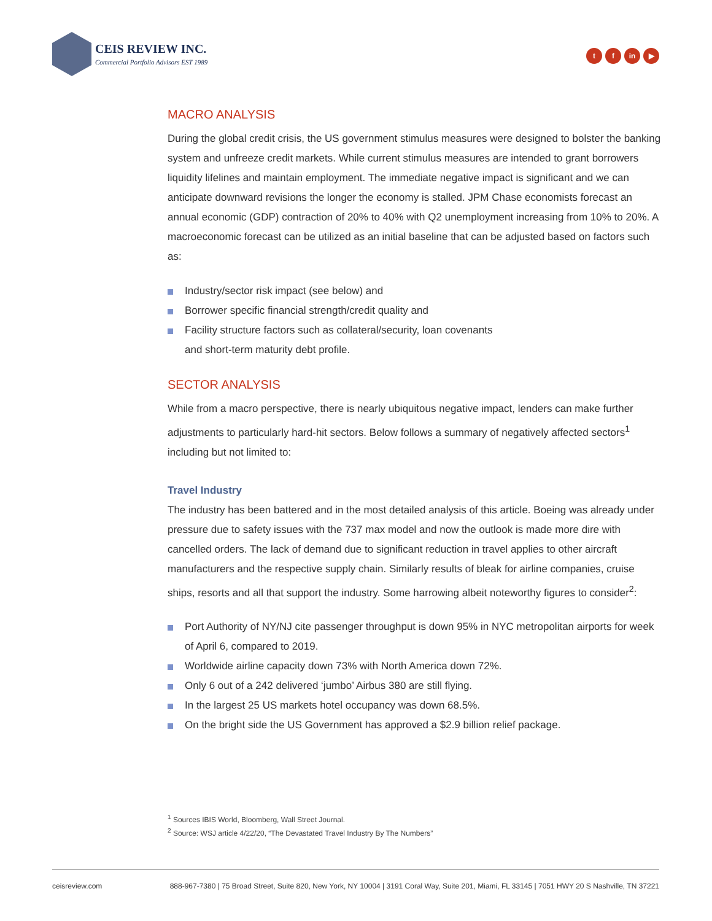CEIS REVIEW INC.
Commercial Portfolio Advisors EST 1989
tf in ▶
MACRO ANALYSIS
During the global credit crisis, the US government stimulus measures were designed to bolster the banking system and unfreeze credit markets. While current stimulus measures are intended to grant borrowers liquidity lifelines and maintain employment. The immediate negative impact is significant and we can anticipate downward revisions the longer the economy is stalled. JPM Chase economists forecast an annual economic (GDP) contraction of 20% to 40% with Q2 unemployment increasing from 10% to 20%. A macroeconomic forecast can be utilized as an initial baseline that can be adjusted based on factors such as:
Industry/sector risk impact (see below) and
Borrower specific financial strength/credit quality and
Facility structure factors such as collateral/security, loan covenants
and short-term maturity debt profile.
SECTOR ANALYSIS
While from a macro perspective, there is nearly ubiquitous negative impact, lenders can make further adjustments to particularly hard-hit sectors. Below follows a summary of negatively affected sectors<sup>1</sup> including but not limited to:
Travel Industry
The industry has been battered and in the most detailed analysis of this article. Boeing was already under pressure due to safety issues with the 737 max model and now the outlook is made more dire with cancelled orders. The lack of demand due to significant reduction in travel applies to other aircraft manufacturers and the respective supply chain. Similarly results of bleak for airline companies, cruise ships, resorts and all that support the industry. Some harrowing albeit noteworthy figures to consider<sup>2</sup>:
Port Authority of NY/NJ cite passenger throughput is down 95% in NYC metropolitan airports for week of April 6, compared to 2019.
Worldwide airline capacity down 73% with North America down 72%.
Only 6 out of a 242 delivered ‘jumbo’ Airbus 380 are still flying.
In the largest 25 US markets hotel occupancy was down 68.5%.
On the bright side the US Government has approved a $2.9 billion relief package.
<sup>1</sup> Sources IBIS World, Bloomberg, Wall Street Journal.
<sup>2</sup> Source: WSJ article 4/22/20, “The Devastated Travel Industry By The Numbers”
ceisreview.com 888-967-7380 | 75 Broad Street, Suite 820, New York, NY 10004 | 3191 Coral Way, Suite 201, Miami, FL 33145 | 7051 HWY 20 S Nashville, TN 37221